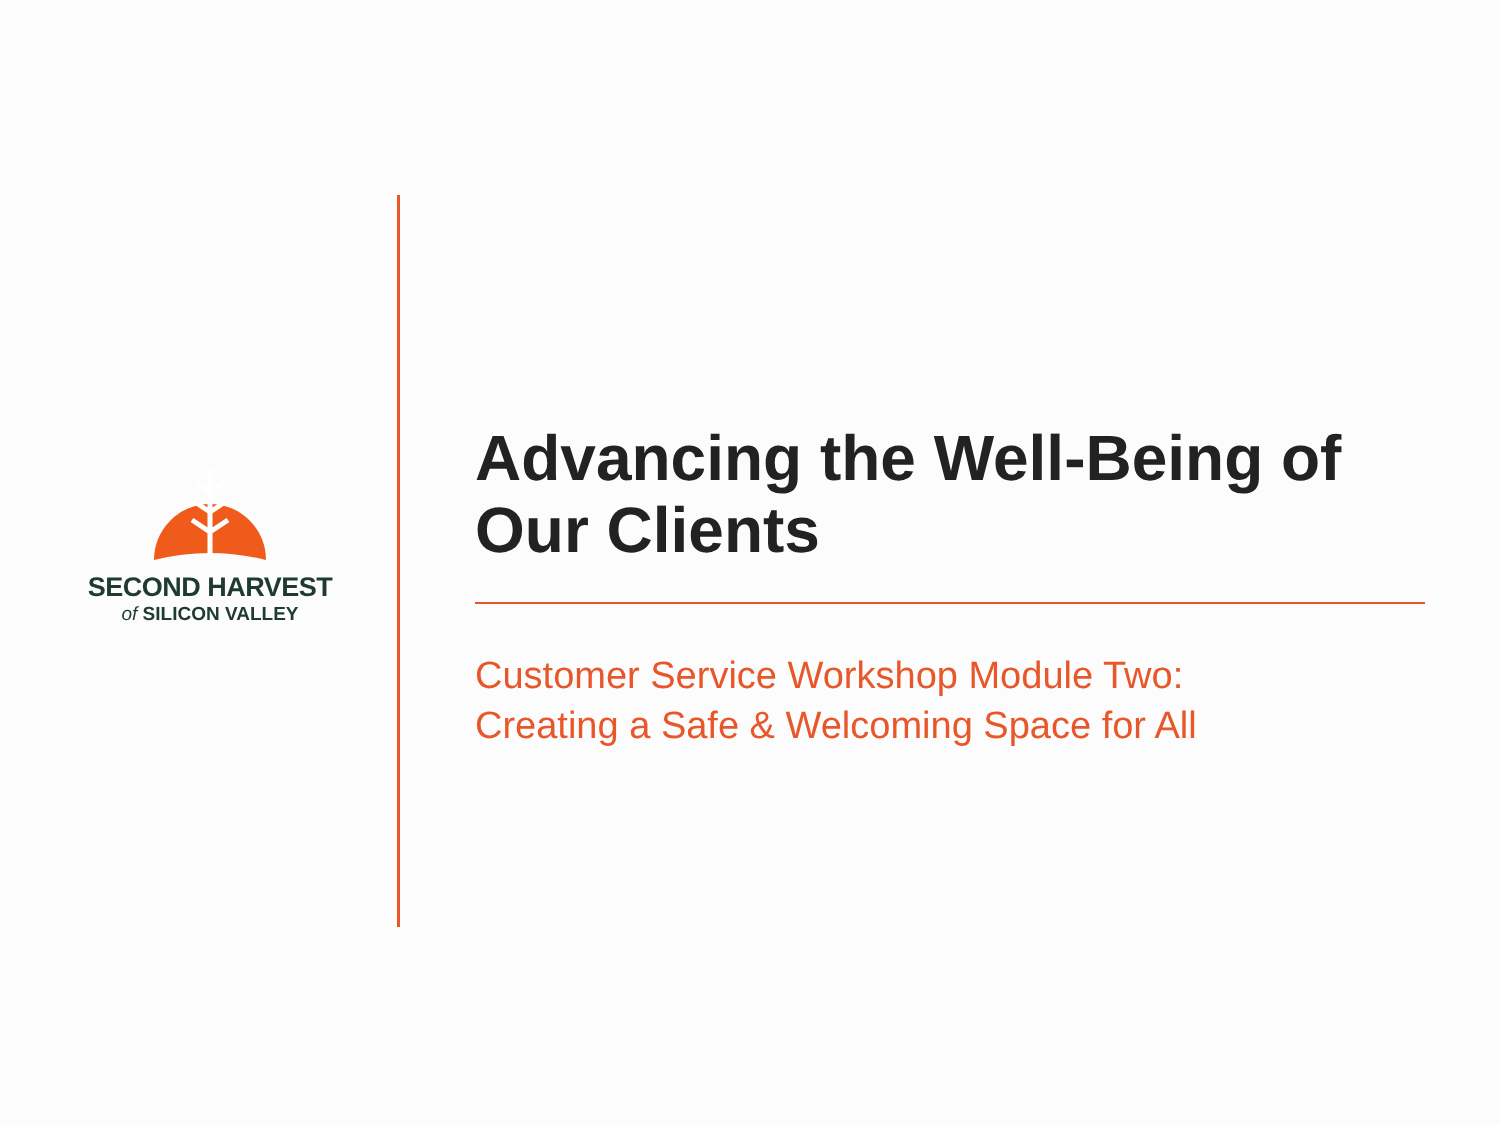SECOND HARVEST
of SILICON VALLEY
Advancing the Well-Being of Our Clients
Customer Service Workshop Module Two:
Creating a Safe & Welcoming Space for All